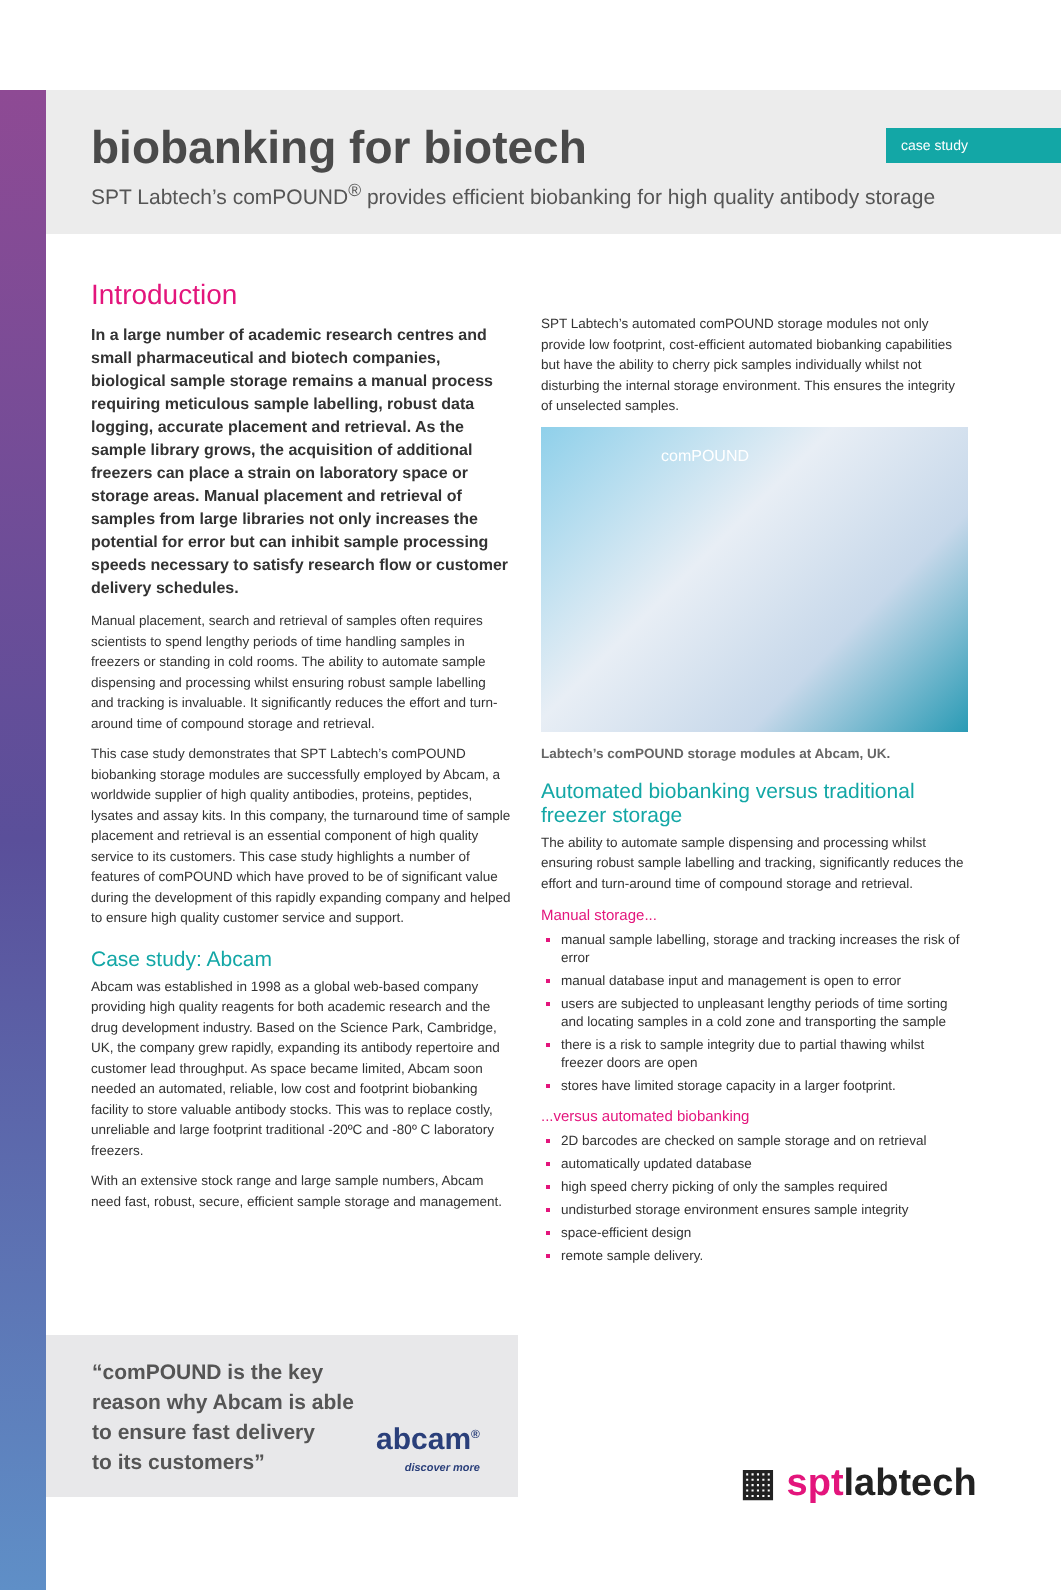case study
biobanking for biotech
SPT Labtech’s comPOUND<sup>®</sup> provides efficient biobanking for high quality antibody storage
Introduction
In a large number of academic research centres and small pharmaceutical and biotech companies, biological sample storage remains a manual process requiring meticulous sample labelling, robust data logging, accurate placement and retrieval. As the sample library grows, the acquisition of additional freezers can place a strain on laboratory space or storage areas. Manual placement and retrieval of samples from large libraries not only increases the potential for error but can inhibit sample processing speeds necessary to satisfy research flow or customer delivery schedules.
Manual placement, search and retrieval of samples often requires scientists to spend lengthy periods of time handling samples in freezers or standing in cold rooms. The ability to automate sample dispensing and processing whilst ensuring robust sample labelling and tracking is invaluable. It significantly reduces the effort and turn-around time of compound storage and retrieval.
This case study demonstrates that SPT Labtech’s comPOUND biobanking storage modules are successfully employed by Abcam, a worldwide supplier of high quality antibodies, proteins, peptides, lysates and assay kits. In this company, the turnaround time of sample placement and retrieval is an essential component of high quality service to its customers. This case study highlights a number of features of comPOUND which have proved to be of significant value during the development of this rapidly expanding company and helped to ensure high quality customer service and support.
Case study: Abcam
Abcam was established in 1998 as a global web-based company providing high quality reagents for both academic research and the drug development industry. Based on the Science Park, Cambridge, UK, the company grew rapidly, expanding its antibody repertoire and customer lead throughput. As space became limited, Abcam soon needed an automated, reliable, low cost and footprint biobanking facility to store valuable antibody stocks. This was to replace costly, unreliable and large footprint traditional -20ºC and -80º C laboratory freezers.
With an extensive stock range and large sample numbers, Abcam need fast, robust, secure, efficient sample storage and management.
SPT Labtech’s automated comPOUND storage modules not only provide low footprint, cost-efficient automated biobanking capabilities but have the ability to cherry pick samples individually whilst not disturbing the internal storage environment. This ensures the integrity of unselected samples.
comPOUND
Labtech’s comPOUND storage modules at Abcam, UK.
Automated biobanking versus traditional freezer storage
The ability to automate sample dispensing and processing whilst ensuring robust sample labelling and tracking, significantly reduces the effort and turn-around time of compound storage and retrieval.
Manual storage...
manual sample labelling, storage and tracking increases the risk of error
manual database input and management is open to error
users are subjected to unpleasant lengthy periods of time sorting and locating samples in a cold zone and transporting the sample
there is a risk to sample integrity due to partial thawing whilst freezer doors are open
stores have limited storage capacity in a larger footprint.
...versus automated biobanking
2D barcodes are checked on sample storage and on retrieval
automatically updated database
high speed cherry picking of only the samples required
undisturbed storage environment ensures sample integrity
space-efficient design
remote sample delivery.
“comPOUND is the key
reason why Abcam is able
to ensure fast delivery
to its customers”
abcam<sup>®</sup>
discover more
▦ sptlabtech